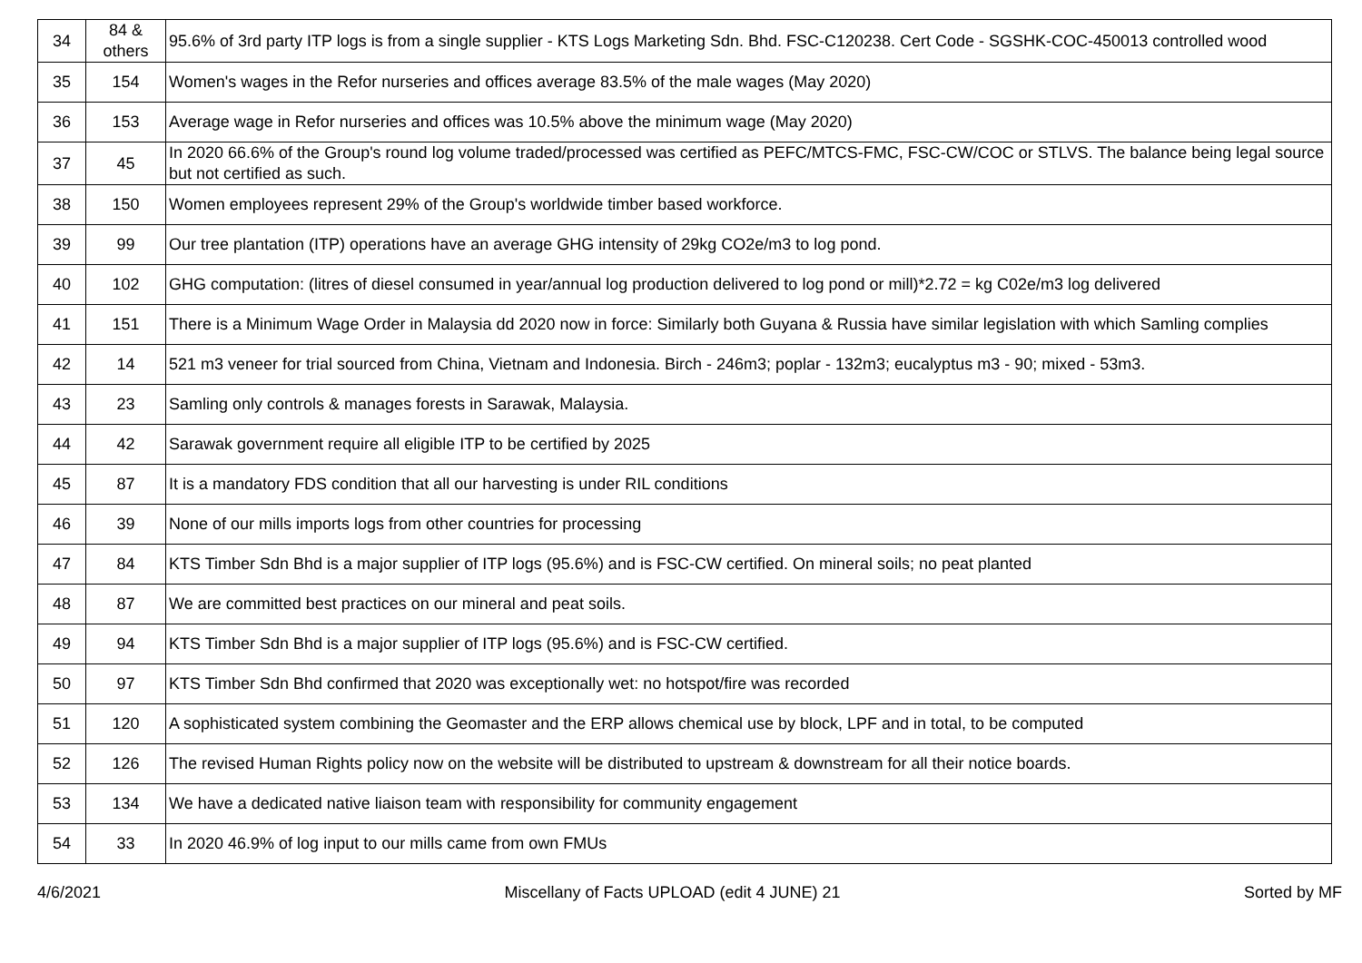| 34 | 84 & others | 95.6% of 3rd party ITP logs is from a single supplier - KTS Logs Marketing Sdn. Bhd. FSC-C120238. Cert Code - SGSHK-COC-450013 controlled wood |
| 35 | 154 | Women's wages in the Refor nurseries and offices average 83.5% of the male wages (May 2020) |
| 36 | 153 | Average wage in Refor nurseries and offices was 10.5% above the minimum wage (May 2020) |
| 37 | 45 | In 2020 66.6% of the Group's round log volume traded/processed was certified as PEFC/MTCS-FMC, FSC-CW/COC or STLVS. The balance being legal source but not certified as such. |
| 38 | 150 | Women employees represent 29% of the Group's worldwide timber based workforce. |
| 39 | 99 | Our tree plantation (ITP) operations have an average GHG intensity of 29kg CO2e/m3 to log pond. |
| 40 | 102 | GHG computation: (litres of diesel consumed in year/annual log production delivered to log pond or mill)*2.72 = kg C02e/m3 log delivered |
| 41 | 151 | There is a Minimum Wage Order in Malaysia dd 2020 now in force: Similarly both Guyana & Russia have similar legislation with which Samling complies |
| 42 | 14 | 521 m3 veneer for trial sourced from China, Vietnam and Indonesia. Birch - 246m3; poplar - 132m3; eucalyptus m3 - 90; mixed - 53m3. |
| 43 | 23 | Samling only controls & manages forests in Sarawak, Malaysia. |
| 44 | 42 | Sarawak government require all eligible ITP to be certified by 2025 |
| 45 | 87 | It is a mandatory FDS condition that all our harvesting is under RIL conditions |
| 46 | 39 | None of our mills imports logs from other countries for processing |
| 47 | 84 | KTS Timber Sdn Bhd is a major supplier of ITP logs (95.6%) and is FSC-CW certified. On mineral soils; no peat planted |
| 48 | 87 | We are committed best practices on our mineral and peat soils. |
| 49 | 94 | KTS Timber Sdn Bhd is a major supplier of ITP logs (95.6%) and is FSC-CW certified. |
| 50 | 97 | KTS Timber Sdn Bhd confirmed that 2020 was exceptionally wet: no hotspot/fire was recorded |
| 51 | 120 | A sophisticated system combining the Geomaster and the ERP allows chemical use by block, LPF and in total, to be computed |
| 52 | 126 | The revised Human Rights policy now on the website will be distributed to upstream & downstream for all their notice boards. |
| 53 | 134 | We have a dedicated native liaison team with responsibility for community engagement |
| 54 | 33 | In 2020 46.9% of log input to our mills came from own FMUs |
4/6/2021 Miscellany of Facts UPLOAD (edit 4 JUNE) 21 Sorted by MF